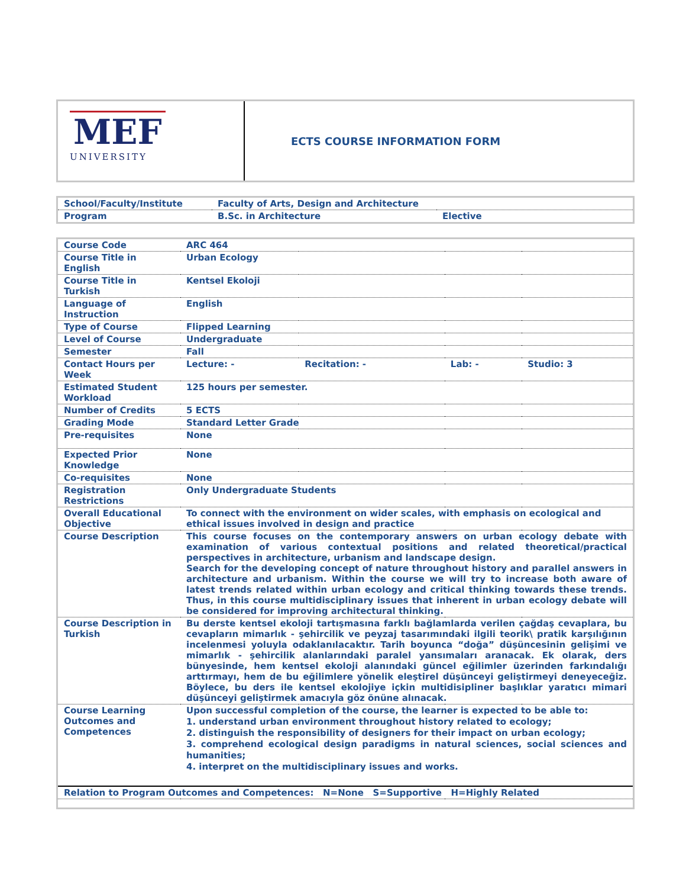MEF
UNIVERSITY
ECTS COURSE INFORMATION FORM
| School/Faculty/Institute | Faculty of Arts, Design and Architecture | |
| Program | B.Sc. in Architecture | Elective |
| Course Code | ARC 464 | | | |
| Course Title in English | Urban Ecology | | | |
| Course Title in Turkish | Kentsel Ekoloji | | | |
| Language of Instruction | English | | | |
| Type of Course | Flipped Learning | | | |
| Level of Course | Undergraduate | | | |
| Semester | Fall | | | |
| Contact Hours per Week | Lecture: - | Recitation: - | Lab: - | Studio: 3 |
| Estimated Student Workload | 125 hours per semester. | | | |
| Number of Credits | 5 ECTS | | | |
| Grading Mode | Standard Letter Grade | | | |
| Pre-requisites | None | | | |
| Expected Prior Knowledge | None | | | |
| Co-requisites | None | | | |
| Registration Restrictions | Only Undergraduate Students | | | |
| Overall Educational Objective | To connect with the environment on wider scales, with emphasis on ecological and ethical issues involved in design and practice | | | |
| Course Description | This course focuses on the contemporary answers on urban ecology debate with examination of various contextual positions and related theoretical/practical perspectives in architecture, urbanism and landscape design. Search for the developing concept of nature throughout history and parallel answers in architecture and urbanism. Within the course we will try to increase both aware of latest trends related within urban ecology and critical thinking towards these trends. Thus, in this course multidisciplinary issues that inherent in urban ecology debate will be considered for improving architectural thinking. | | | |
| Course Description in Turkish | Bu derste kentsel ekoloji tartışmasına farklı bağlamlarda verilen çağdaş cevaplara, bu cevapların mimarlık - şehircilik ve peyzaj tasarımındaki ilgili teorik\ pratik karşılığının incelenmesi yoluyla odaklanılacaktır. Tarih boyunca “doğa” düşüncesinin gelişimi ve mimarlık - şehircilik alanlarındaki paralel yansımaları aranacak. Ek olarak, ders bünyesinde, hem kentsel ekoloji alanındaki güncel eğilimler üzerinden farkındalığı arttırmayı, hem de bu eğilimlere yönelik eleştirel düşünceyi geliştirmeyi deneyeceğiz. Böylece, bu ders ile kentsel ekolojiye içkin multidisipliner başlıklar yaratıcı mimari düşünceyi geliştirmek amacıyla göz önüne alınacak. | | | |
| Course Learning Outcomes and Competences | Upon successful completion of the course, the learner is expected to be able to: 1. understand urban environment throughout history related to ecology; 2. distinguish the responsibility of designers for their impact on urban ecology; 3. comprehend ecological design paradigms in natural sciences, social sciences and humanities; 4. interpret on the multidisciplinary issues and works. | | | |
| Relation to Program Outcomes and Competences: N=None S=Supportive H=Highly Related | | | | |